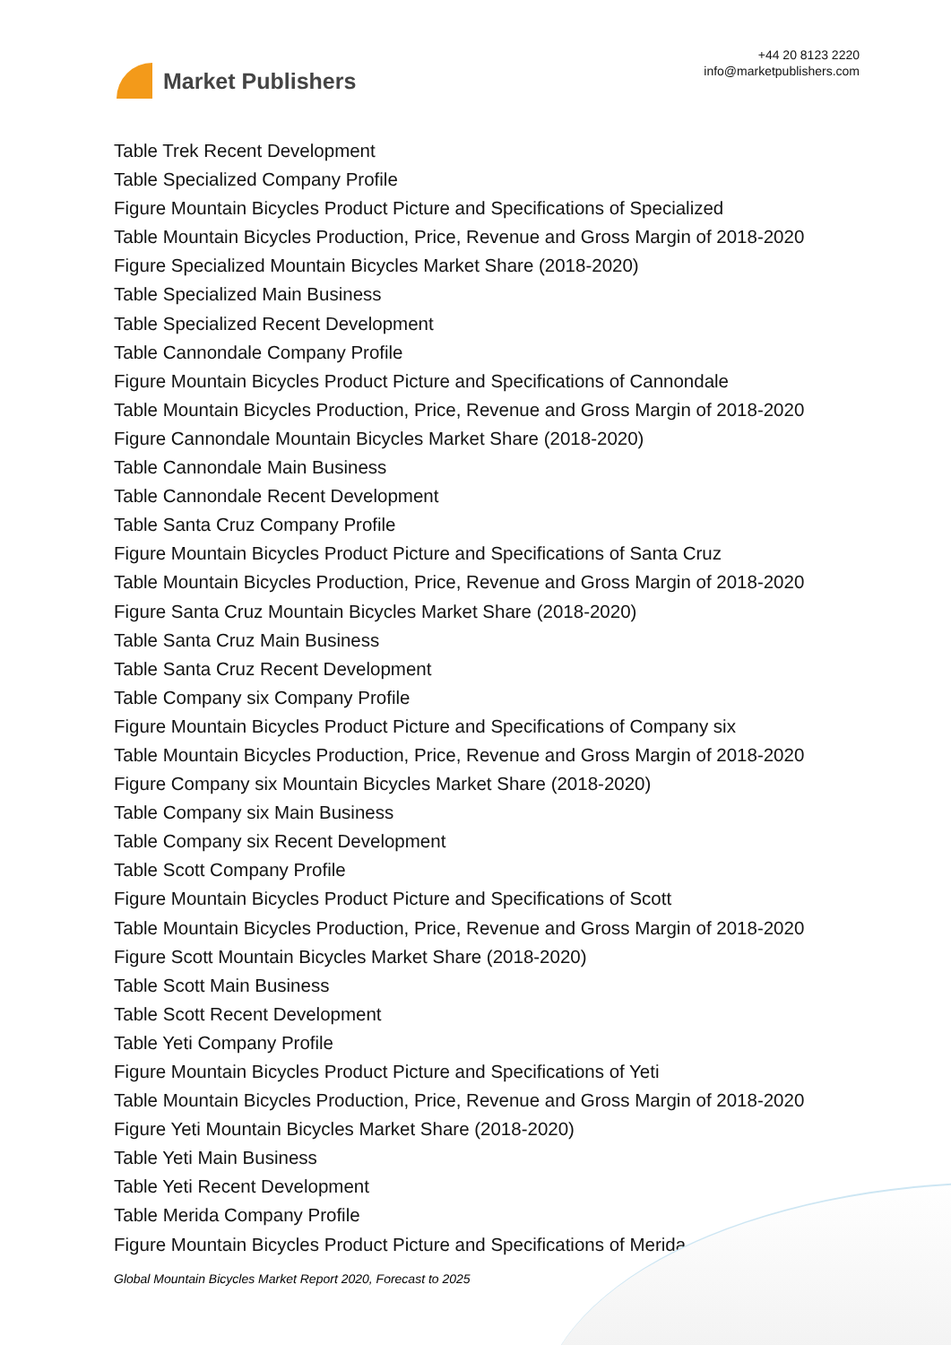Market Publishers
+44 20 8123 2220
info@marketpublishers.com
Table Trek Recent Development
Table Specialized Company Profile
Figure Mountain Bicycles Product Picture and Specifications of Specialized
Table Mountain Bicycles Production, Price, Revenue and Gross Margin of 2018-2020
Figure Specialized Mountain Bicycles Market Share (2018-2020)
Table Specialized Main Business
Table Specialized Recent Development
Table Cannondale Company Profile
Figure Mountain Bicycles Product Picture and Specifications of Cannondale
Table Mountain Bicycles Production, Price, Revenue and Gross Margin of 2018-2020
Figure Cannondale Mountain Bicycles Market Share (2018-2020)
Table Cannondale Main Business
Table Cannondale Recent Development
Table Santa Cruz Company Profile
Figure Mountain Bicycles Product Picture and Specifications of Santa Cruz
Table Mountain Bicycles Production, Price, Revenue and Gross Margin of 2018-2020
Figure Santa Cruz Mountain Bicycles Market Share (2018-2020)
Table Santa Cruz Main Business
Table Santa Cruz Recent Development
Table Company six Company Profile
Figure Mountain Bicycles Product Picture and Specifications of Company six
Table Mountain Bicycles Production, Price, Revenue and Gross Margin of 2018-2020
Figure Company six Mountain Bicycles Market Share (2018-2020)
Table Company six Main Business
Table Company six Recent Development
Table Scott Company Profile
Figure Mountain Bicycles Product Picture and Specifications of Scott
Table Mountain Bicycles Production, Price, Revenue and Gross Margin of 2018-2020
Figure Scott Mountain Bicycles Market Share (2018-2020)
Table Scott Main Business
Table Scott Recent Development
Table Yeti Company Profile
Figure Mountain Bicycles Product Picture and Specifications of Yeti
Table Mountain Bicycles Production, Price, Revenue and Gross Margin of 2018-2020
Figure Yeti Mountain Bicycles Market Share (2018-2020)
Table Yeti Main Business
Table Yeti Recent Development
Table Merida Company Profile
Figure Mountain Bicycles Product Picture and Specifications of Merida
Global Mountain Bicycles Market Report 2020, Forecast to 2025